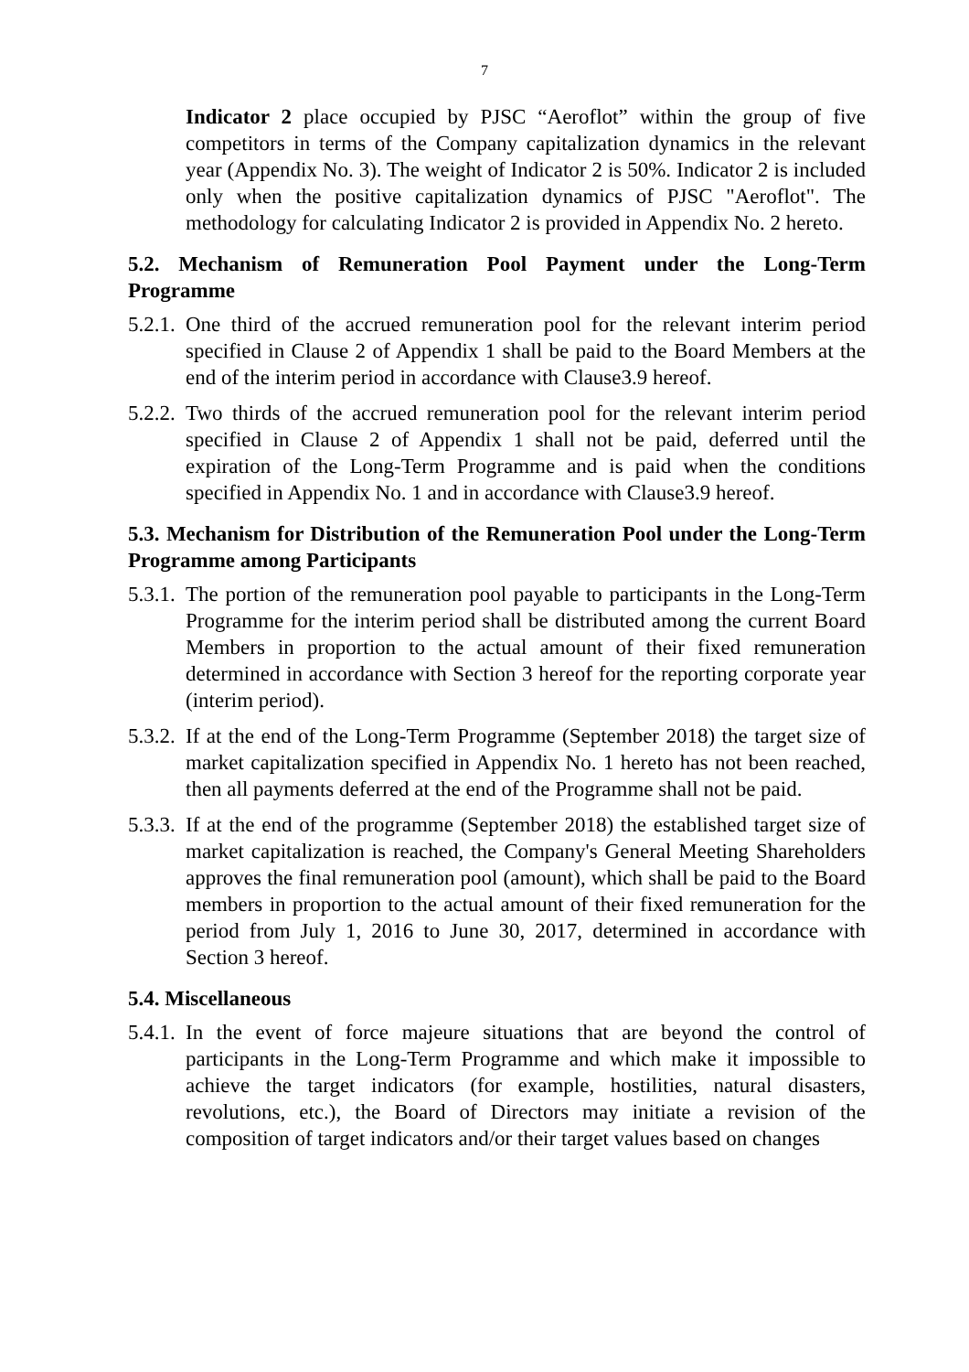7
Indicator 2 place occupied by PJSC “Aeroflot” within the group of five competitors in terms of the Company capitalization dynamics in the relevant year (Appendix No. 3). The weight of Indicator 2 is 50%. Indicator 2 is included only when the positive capitalization dynamics of PJSC "Aeroflot". The methodology for calculating Indicator 2 is provided in Appendix No. 2 hereto.
5.2. Mechanism of Remuneration Pool Payment under the Long-Term Programme
5.2.1. One third of the accrued remuneration pool for the relevant interim period specified in Clause 2 of Appendix 1 shall be paid to the Board Members at the end of the interim period in accordance with Clause3.9 hereof.
5.2.2. Two thirds of the accrued remuneration pool for the relevant interim period specified in Clause 2 of Appendix 1 shall not be paid, deferred until the expiration of the Long-Term Programme and is paid when the conditions specified in Appendix No. 1 and in accordance with Clause3.9 hereof.
5.3. Mechanism for Distribution of the Remuneration Pool under the Long-Term Programme among Participants
5.3.1. The portion of the remuneration pool payable to participants in the Long-Term Programme for the interim period shall be distributed among the current Board Members in proportion to the actual amount of their fixed remuneration determined in accordance with Section 3 hereof for the reporting corporate year (interim period).
5.3.2. If at the end of the Long-Term Programme (September 2018) the target size of market capitalization specified in Appendix No. 1 hereto has not been reached, then all payments deferred at the end of the Programme shall not be paid.
5.3.3. If at the end of the programme (September 2018) the established target size of market capitalization is reached, the Company's General Meeting Shareholders approves the final remuneration pool (amount), which shall be paid to the Board members in proportion to the actual amount of their fixed remuneration for the period from July 1, 2016 to June 30, 2017, determined in accordance with Section 3 hereof.
5.4. Miscellaneous
5.4.1. In the event of force majeure situations that are beyond the control of participants in the Long-Term Programme and which make it impossible to achieve the target indicators (for example, hostilities, natural disasters, revolutions, etc.), the Board of Directors may initiate a revision of the composition of target indicators and/or their target values based on changes